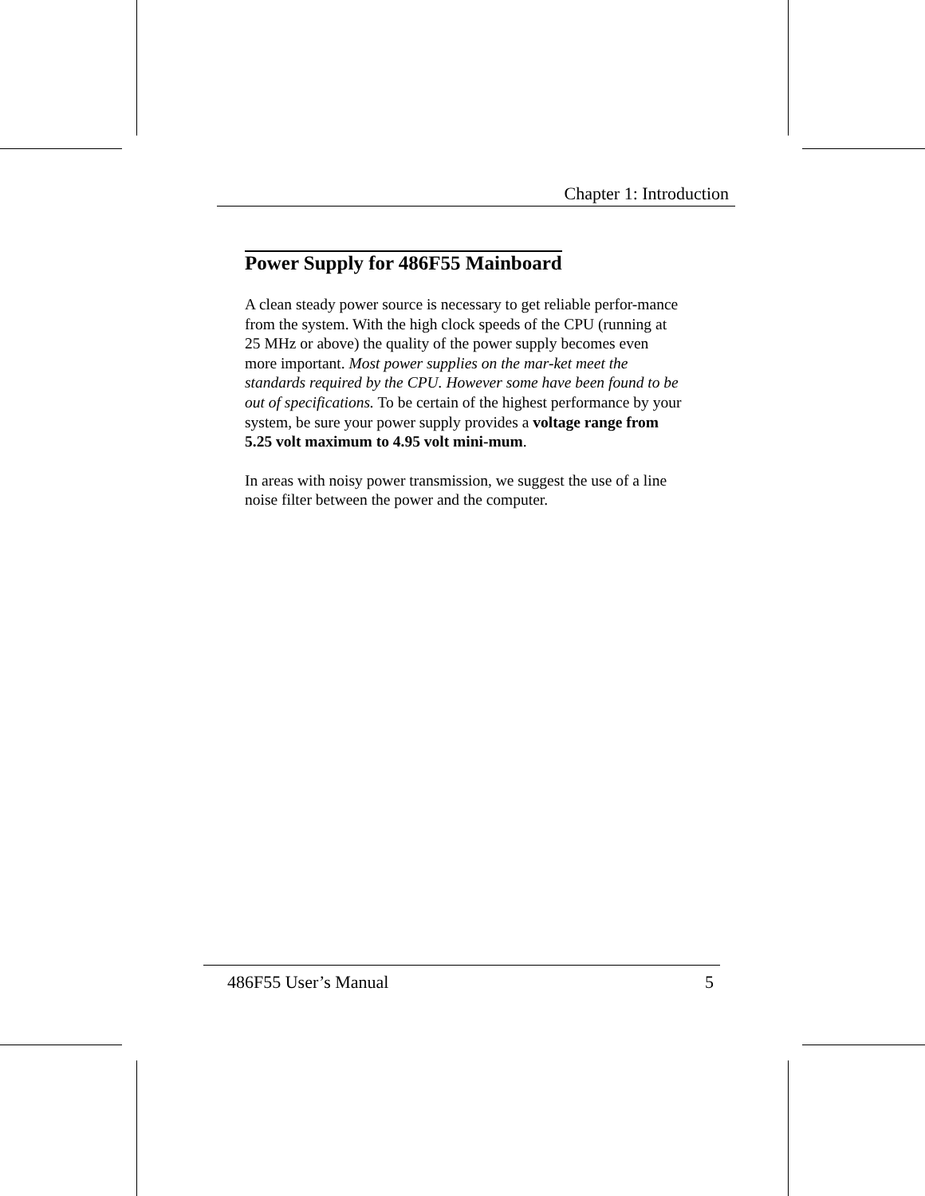Chapter 1: Introduction
Power Supply for 486F55 Mainboard
A clean steady power source is necessary to get reliable perfor-mance from the system. With the high clock speeds of the CPU (running at 25 MHz or above) the quality of the power supply becomes even more important. Most power supplies on the mar-ket meet the standards required by the CPU. However some have been found to be out of specifications. To be certain of the highest performance by your system, be sure your power supply provides a voltage range from 5.25 volt maximum to 4.95 volt mini-mum.
In areas with noisy power transmission, we suggest the use of a line noise filter between the power and the computer.
486F55 User’s Manual 5